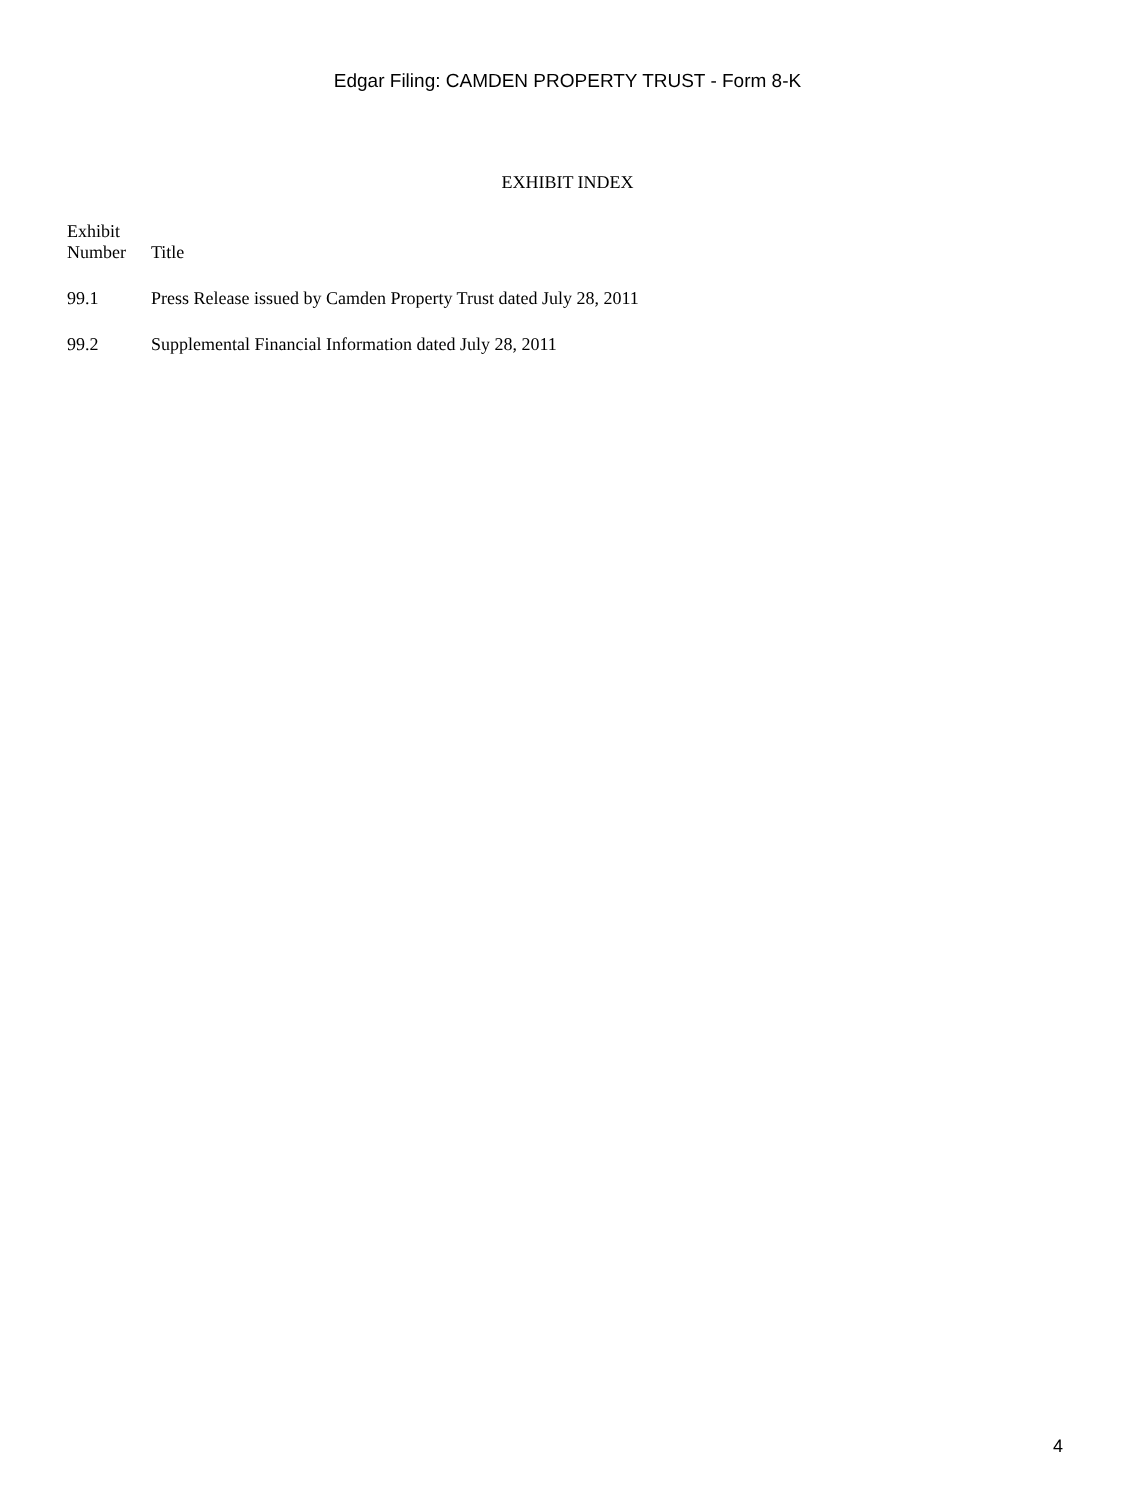Edgar Filing: CAMDEN PROPERTY TRUST - Form 8-K
EXHIBIT INDEX
| Exhibit Number | Title |
| --- | --- |
| 99.1 | Press Release issued by Camden Property Trust dated July 28, 2011 |
| 99.2 | Supplemental Financial Information dated July 28, 2011 |
4